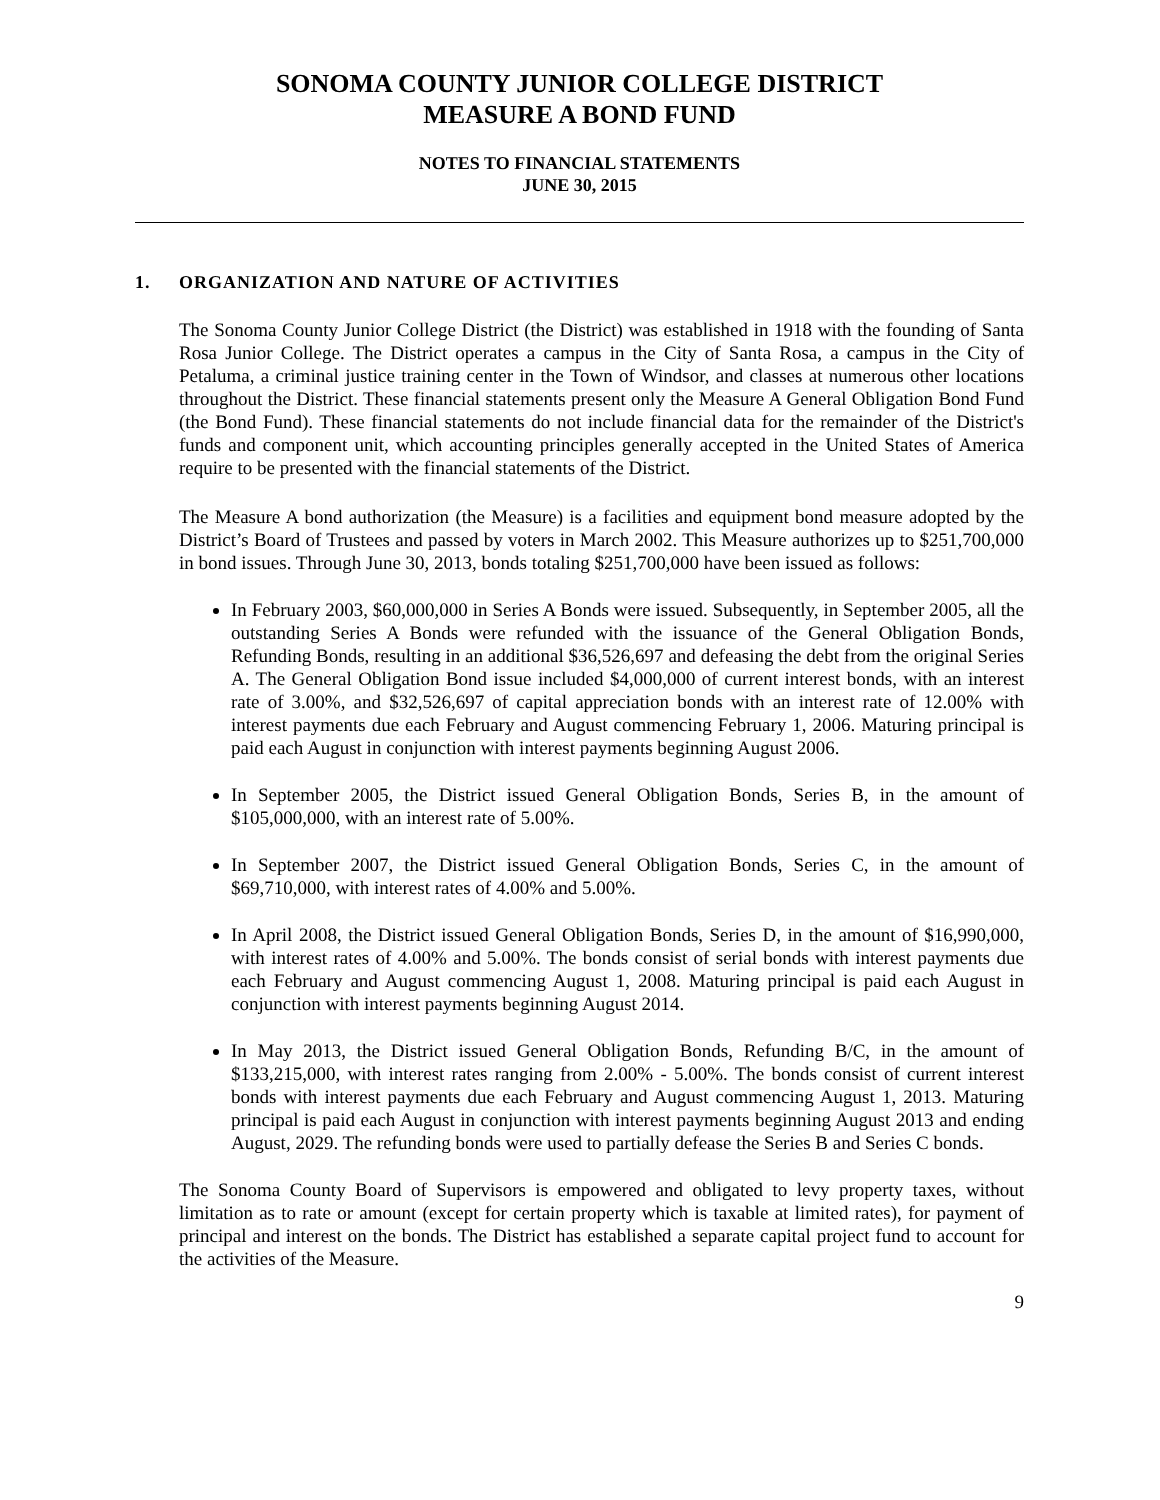SONOMA COUNTY JUNIOR COLLEGE DISTRICT
MEASURE A BOND FUND
NOTES TO FINANCIAL STATEMENTS
JUNE 30, 2015
1. ORGANIZATION AND NATURE OF ACTIVITIES
The Sonoma County Junior College District (the District) was established in 1918 with the founding of Santa Rosa Junior College. The District operates a campus in the City of Santa Rosa, a campus in the City of Petaluma, a criminal justice training center in the Town of Windsor, and classes at numerous other locations throughout the District. These financial statements present only the Measure A General Obligation Bond Fund (the Bond Fund). These financial statements do not include financial data for the remainder of the District's funds and component unit, which accounting principles generally accepted in the United States of America require to be presented with the financial statements of the District.
The Measure A bond authorization (the Measure) is a facilities and equipment bond measure adopted by the District’s Board of Trustees and passed by voters in March 2002. This Measure authorizes up to $251,700,000 in bond issues. Through June 30, 2013, bonds totaling $251,700,000 have been issued as follows:
In February 2003, $60,000,000 in Series A Bonds were issued. Subsequently, in September 2005, all the outstanding Series A Bonds were refunded with the issuance of the General Obligation Bonds, Refunding Bonds, resulting in an additional $36,526,697 and defeasing the debt from the original Series A. The General Obligation Bond issue included $4,000,000 of current interest bonds, with an interest rate of 3.00%, and $32,526,697 of capital appreciation bonds with an interest rate of 12.00% with interest payments due each February and August commencing February 1, 2006. Maturing principal is paid each August in conjunction with interest payments beginning August 2006.
In September 2005, the District issued General Obligation Bonds, Series B, in the amount of $105,000,000, with an interest rate of 5.00%.
In September 2007, the District issued General Obligation Bonds, Series C, in the amount of $69,710,000, with interest rates of 4.00% and 5.00%.
In April 2008, the District issued General Obligation Bonds, Series D, in the amount of $16,990,000, with interest rates of 4.00% and 5.00%. The bonds consist of serial bonds with interest payments due each February and August commencing August 1, 2008. Maturing principal is paid each August in conjunction with interest payments beginning August 2014.
In May 2013, the District issued General Obligation Bonds, Refunding B/C, in the amount of $133,215,000, with interest rates ranging from 2.00% - 5.00%. The bonds consist of current interest bonds with interest payments due each February and August commencing August 1, 2013. Maturing principal is paid each August in conjunction with interest payments beginning August 2013 and ending August, 2029. The refunding bonds were used to partially defease the Series B and Series C bonds.
The Sonoma County Board of Supervisors is empowered and obligated to levy property taxes, without limitation as to rate or amount (except for certain property which is taxable at limited rates), for payment of principal and interest on the bonds. The District has established a separate capital project fund to account for the activities of the Measure.
9